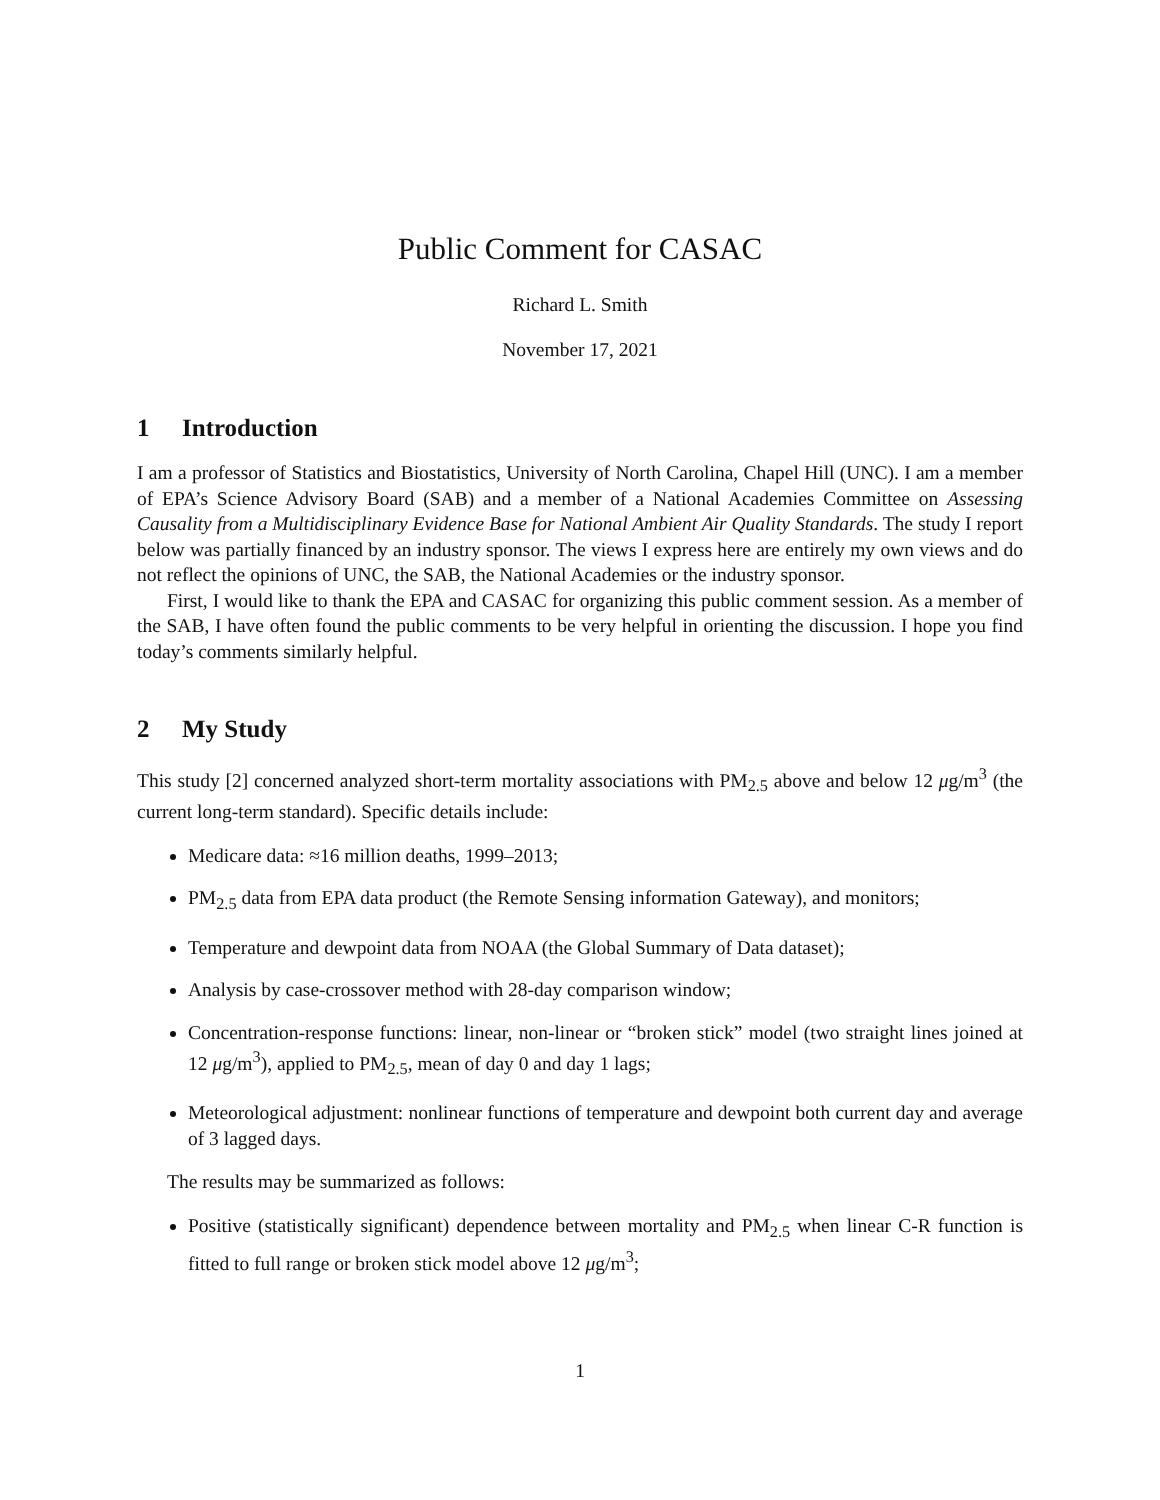Public Comment for CASAC
Richard L. Smith
November 17, 2021
1 Introduction
I am a professor of Statistics and Biostatistics, University of North Carolina, Chapel Hill (UNC). I am a member of EPA’s Science Advisory Board (SAB) and a member of a National Academies Committee on Assessing Causality from a Multidisciplinary Evidence Base for National Ambient Air Quality Standards. The study I report below was partially financed by an industry sponsor. The views I express here are entirely my own views and do not reflect the opinions of UNC, the SAB, the National Academies or the industry sponsor.
First, I would like to thank the EPA and CASAC for organizing this public comment session. As a member of the SAB, I have often found the public comments to be very helpful in orienting the discussion. I hope you find today’s comments similarly helpful.
2 My Study
This study [2] concerned analyzed short-term mortality associations with PM<sub>2.5</sub> above and below 12 μg/m<sup>3</sup> (the current long-term standard). Specific details include:
Medicare data: ≈16 million deaths, 1999–2013;
PM<sub>2.5</sub> data from EPA data product (the Remote Sensing information Gateway), and monitors;
Temperature and dewpoint data from NOAA (the Global Summary of Data dataset);
Analysis by case-crossover method with 28-day comparison window;
Concentration-response functions: linear, non-linear or “broken stick” model (two straight lines joined at 12 μg/m<sup>3</sup>), applied to PM<sub>2.5</sub>, mean of day 0 and day 1 lags;
Meteorological adjustment: nonlinear functions of temperature and dewpoint both current day and average of 3 lagged days.
The results may be summarized as follows:
Positive (statistically significant) dependence between mortality and PM<sub>2.5</sub> when linear C-R function is fitted to full range or broken stick model above 12 μg/m<sup>3</sup>;
1